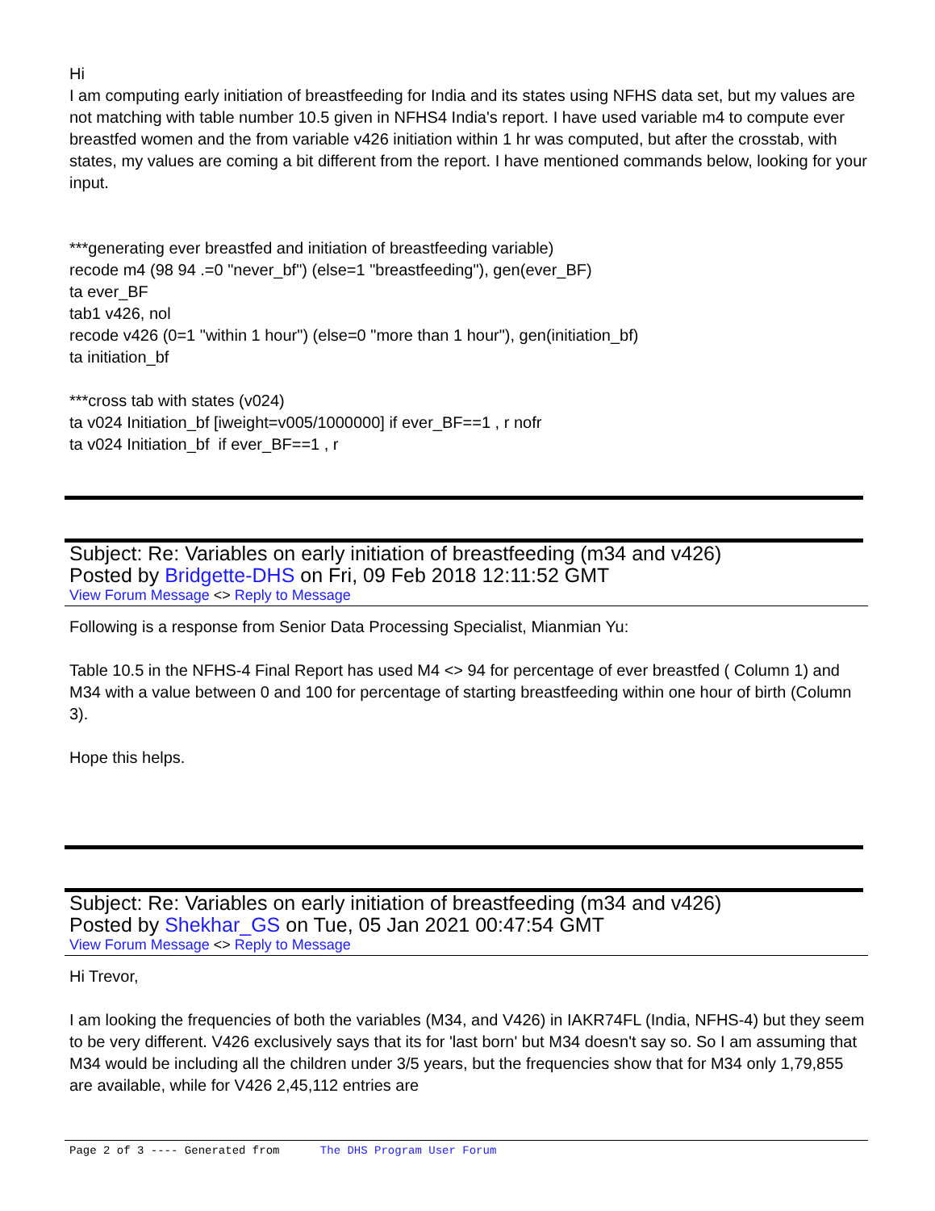Hi
I am computing early initiation of breastfeeding for India and its states using NFHS data set, but my values are not matching with table number 10.5 given in NFHS4 India's report. I have used variable m4 to compute ever breastfed women and the from variable v426 initiation within 1 hr was computed, but after the crosstab, with states, my values are coming a bit different from the report. I have mentioned commands below, looking for your input.
***generating ever breastfed and initiation of breastfeeding variable)
recode m4 (98 94 .=0 "never_bf") (else=1 "breastfeeding"), gen(ever_BF)
ta ever_BF
tab1 v426, nol
recode v426 (0=1 "within 1 hour") (else=0 "more than 1 hour"), gen(initiation_bf)
ta initiation_bf
***cross tab with states (v024)
ta v024 Initiation_bf [iweight=v005/1000000] if ever_BF==1 , r nofr
ta v024 Initiation_bf if ever_BF==1 , r
Subject: Re: Variables on early initiation of breastfeeding (m34 and v426)
Posted by Bridgette-DHS on Fri, 09 Feb 2018 12:11:52 GMT
View Forum Message <> Reply to Message
Following is a response from Senior Data Processing Specialist, Mianmian Yu:
Table 10.5 in the NFHS-4 Final Report has used M4 <> 94 for percentage of ever breastfed ( Column 1) and M34 with a value between 0 and 100 for percentage of starting breastfeeding within one hour of birth (Column 3).
Hope this helps.
Subject: Re: Variables on early initiation of breastfeeding (m34 and v426)
Posted by Shekhar_GS on Tue, 05 Jan 2021 00:47:54 GMT
View Forum Message <> Reply to Message
Hi Trevor,
I am looking the frequencies of both the variables (M34, and V426) in IAKR74FL (India, NFHS-4) but they seem to be very different. V426 exclusively says that its for 'last born' but M34 doesn't say so. So I am assuming that M34 would be including all the children under 3/5 years, but the frequencies show that for M34 only 1,79,855 are available, while for V426 2,45,112 entries are
Page 2 of 3 ---- Generated from The DHS Program User Forum